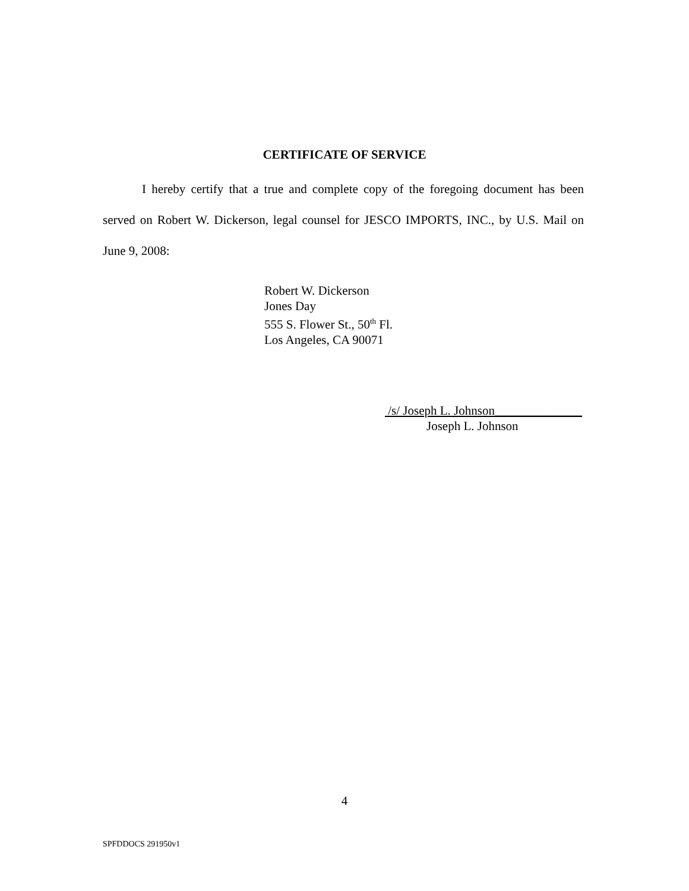CERTIFICATE OF SERVICE
I hereby certify that a true and complete copy of the foregoing document has been served on Robert W. Dickerson, legal counsel for JESCO IMPORTS, INC., by U.S. Mail on June 9, 2008:
Robert W. Dickerson
Jones Day
555 S. Flower St., 50<sup>th</sup> Fl.
Los Angeles, CA 90071
/s/ Joseph L. Johnson______________
Joseph L. Johnson
4
SPFDDOCS 291950v1